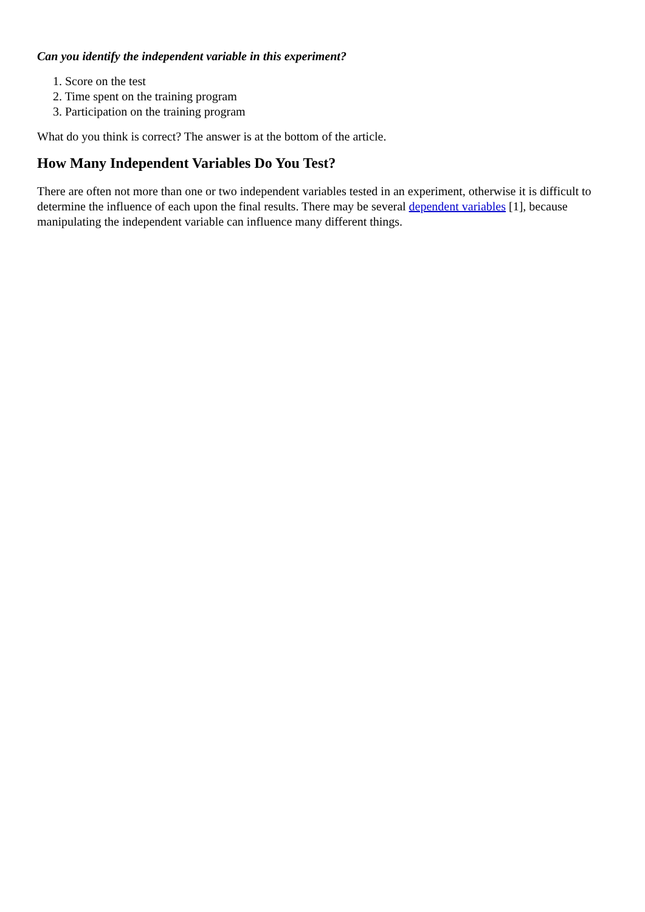Can you identify the independent variable in this experiment?
1. Score on the test
2. Time spent on the training program
3. Participation on the training program
What do you think is correct? The answer is at the bottom of the article.
How Many Independent Variables Do You Test?
There are often not more than one or two independent variables tested in an experiment, otherwise it is difficult to determine the influence of each upon the final results. There may be several dependent variables [1], because manipulating the independent variable can influence many different things.